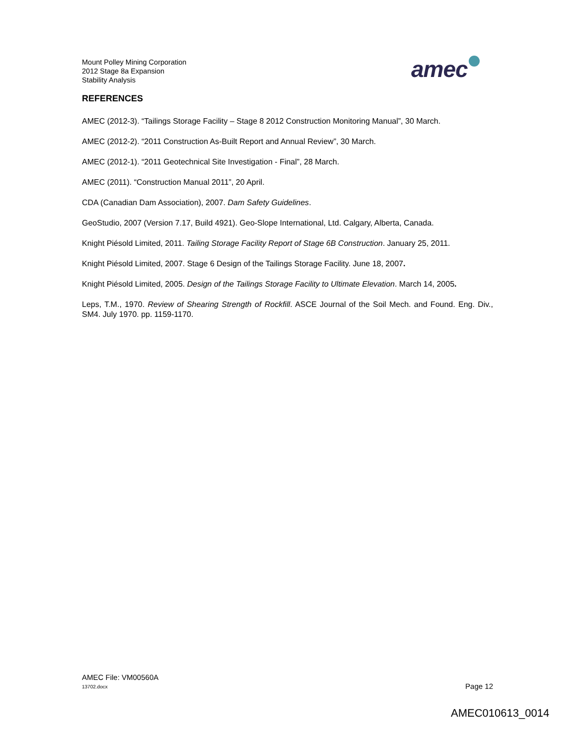Mount Polley Mining Corporation
2012 Stage 8a Expansion
Stability Analysis
amec
REFERENCES
AMEC (2012-3). “Tailings Storage Facility – Stage 8 2012 Construction Monitoring Manual”, 30 March.
AMEC (2012-2). “2011 Construction As-Built Report and Annual Review”, 30 March.
AMEC (2012-1). “2011 Geotechnical Site Investigation - Final”, 28 March.
AMEC (2011). “Construction Manual 2011”, 20 April.
CDA (Canadian Dam Association), 2007. Dam Safety Guidelines.
GeoStudio, 2007 (Version 7.17, Build 4921). Geo-Slope International, Ltd. Calgary, Alberta, Canada.
Knight Piésold Limited, 2011. Tailing Storage Facility Report of Stage 6B Construction. January 25, 2011.
Knight Piésold Limited, 2007. Stage 6 Design of the Tailings Storage Facility. June 18, 2007.
Knight Piésold Limited, 2005. Design of the Tailings Storage Facility to Ultimate Elevation. March 14, 2005.
Leps, T.M., 1970. Review of Shearing Strength of Rockfill. ASCE Journal of the Soil Mech. and Found. Eng. Div., SM4. July 1970. pp. 1159-1170.
AMEC File: VM00560A
13702.docx
Page 12
AMEC010613_0014